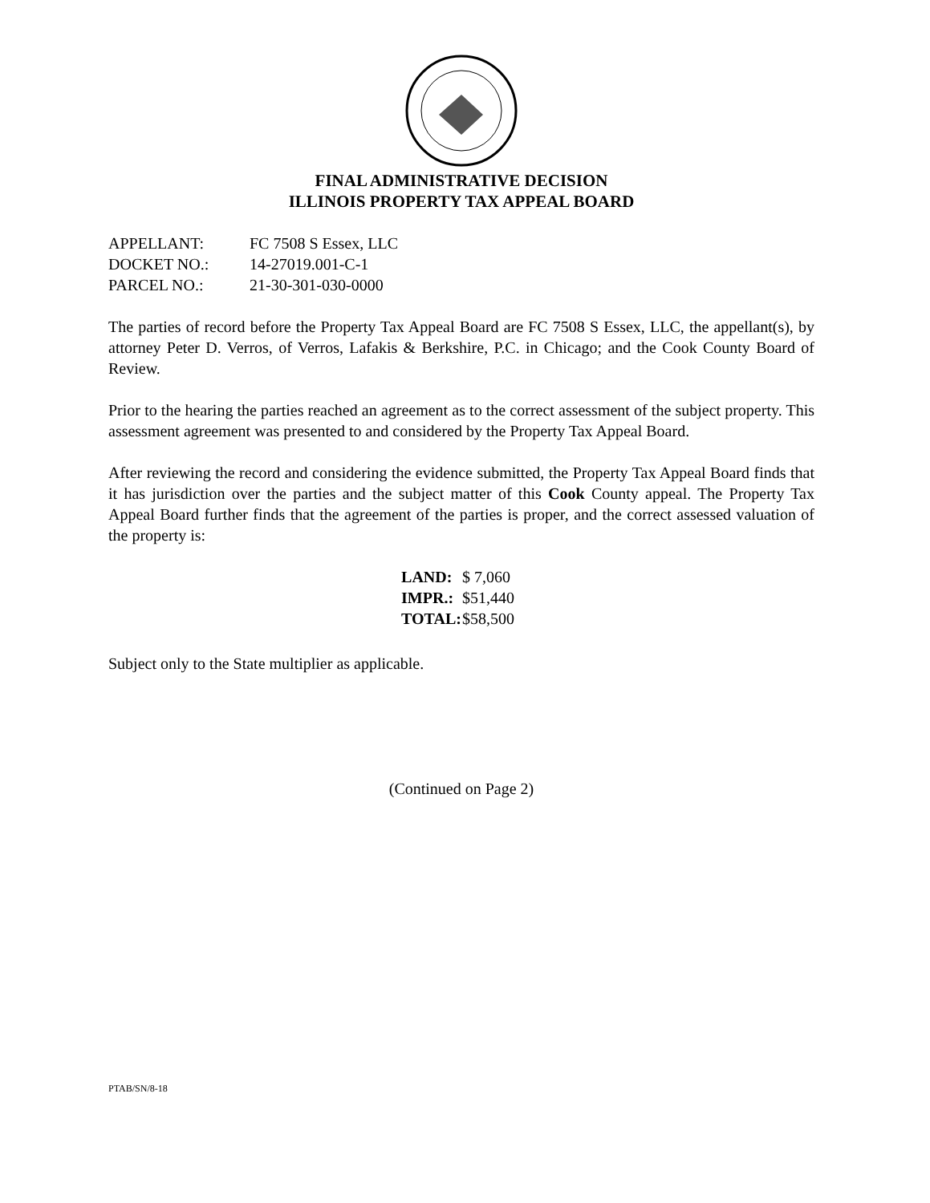FINAL ADMINISTRATIVE DECISION
ILLINOIS PROPERTY TAX APPEAL BOARD
| APPELLANT: | FC 7508 S Essex, LLC |
| DOCKET NO.: | 14-27019.001-C-1 |
| PARCEL NO.: | 21-30-301-030-0000 |
The parties of record before the Property Tax Appeal Board are FC 7508 S Essex, LLC, the appellant(s), by attorney Peter D. Verros, of Verros, Lafakis & Berkshire, P.C. in Chicago; and the Cook County Board of Review.
Prior to the hearing the parties reached an agreement as to the correct assessment of the subject property. This assessment agreement was presented to and considered by the Property Tax Appeal Board.
After reviewing the record and considering the evidence submitted, the Property Tax Appeal Board finds that it has jurisdiction over the parties and the subject matter of this Cook County appeal. The Property Tax Appeal Board further finds that the agreement of the parties is proper, and the correct assessed valuation of the property is:
| LAND: | $ 7,060 |
| IMPR.: | $51,440 |
| TOTAL: | $58,500 |
Subject only to the State multiplier as applicable.
(Continued on Page 2)
PTAB/SN/8-18